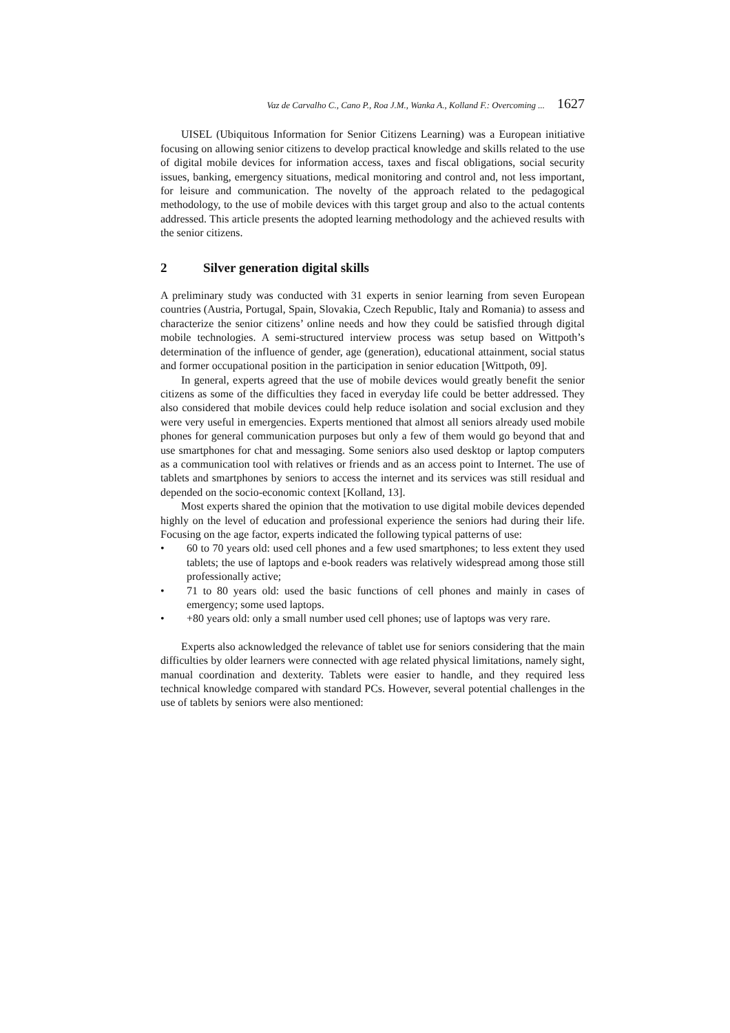Vaz de Carvalho C., Cano P., Roa J.M., Wanka A., Kolland F.: Overcoming ... 1627
UISEL (Ubiquitous Information for Senior Citizens Learning) was a European initiative focusing on allowing senior citizens to develop practical knowledge and skills related to the use of digital mobile devices for information access, taxes and fiscal obligations, social security issues, banking, emergency situations, medical monitoring and control and, not less important, for leisure and communication. The novelty of the approach related to the pedagogical methodology, to the use of mobile devices with this target group and also to the actual contents addressed. This article presents the adopted learning methodology and the achieved results with the senior citizens.
2 Silver generation digital skills
A preliminary study was conducted with 31 experts in senior learning from seven European countries (Austria, Portugal, Spain, Slovakia, Czech Republic, Italy and Romania) to assess and characterize the senior citizens’ online needs and how they could be satisfied through digital mobile technologies. A semi-structured interview process was setup based on Wittpoth’s determination of the influence of gender, age (generation), educational attainment, social status and former occupational position in the participation in senior education [Wittpoth, 09].
In general, experts agreed that the use of mobile devices would greatly benefit the senior citizens as some of the difficulties they faced in everyday life could be better addressed. They also considered that mobile devices could help reduce isolation and social exclusion and they were very useful in emergencies. Experts mentioned that almost all seniors already used mobile phones for general communication purposes but only a few of them would go beyond that and use smartphones for chat and messaging. Some seniors also used desktop or laptop computers as a communication tool with relatives or friends and as an access point to Internet. The use of tablets and smartphones by seniors to access the internet and its services was still residual and depended on the socio-economic context [Kolland, 13].
Most experts shared the opinion that the motivation to use digital mobile devices depended highly on the level of education and professional experience the seniors had during their life. Focusing on the age factor, experts indicated the following typical patterns of use:
• 60 to 70 years old: used cell phones and a few used smartphones; to less extent they used tablets; the use of laptops and e-book readers was relatively widespread among those still professionally active;
• 71 to 80 years old: used the basic functions of cell phones and mainly in cases of emergency; some used laptops.
• +80 years old: only a small number used cell phones; use of laptops was very rare.
Experts also acknowledged the relevance of tablet use for seniors considering that the main difficulties by older learners were connected with age related physical limitations, namely sight, manual coordination and dexterity. Tablets were easier to handle, and they required less technical knowledge compared with standard PCs. However, several potential challenges in the use of tablets by seniors were also mentioned: